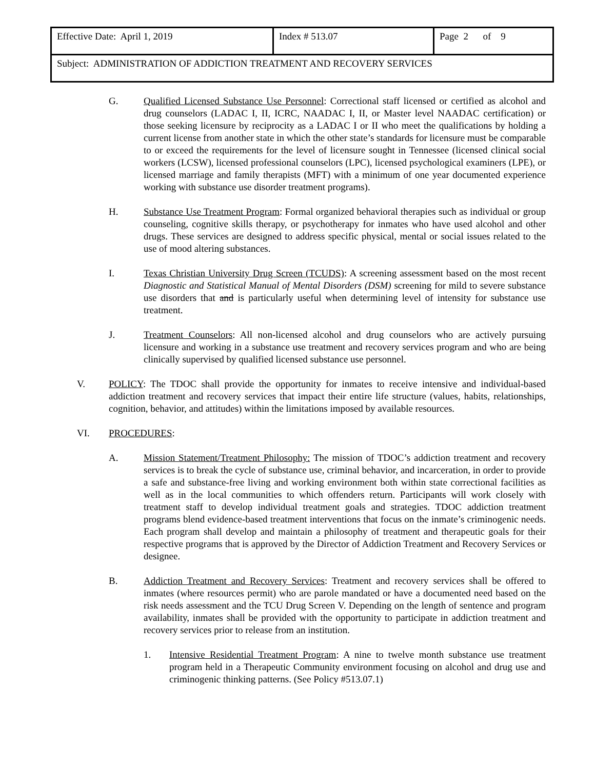| Effective Date: April 1, 2019 | Index # 513.07 | Page 2 of 9 |
| Subject: ADMINISTRATION OF ADDICTION TREATMENT AND RECOVERY SERVICES | | |
G. Qualified Licensed Substance Use Personnel: Correctional staff licensed or certified as alcohol and drug counselors (LADAC I, II, ICRC, NAADAC I, II, or Master level NAADAC certification) or those seeking licensure by reciprocity as a LADAC I or II who meet the qualifications by holding a current license from another state in which the other state’s standards for licensure must be comparable to or exceed the requirements for the level of licensure sought in Tennessee (licensed clinical social workers (LCSW), licensed professional counselors (LPC), licensed psychological examiners (LPE), or licensed marriage and family therapists (MFT) with a minimum of one year documented experience working with substance use disorder treatment programs).
H. Substance Use Treatment Program: Formal organized behavioral therapies such as individual or group counseling, cognitive skills therapy, or psychotherapy for inmates who have used alcohol and other drugs. These services are designed to address specific physical, mental or social issues related to the use of mood altering substances.
I. Texas Christian University Drug Screen (TCUDS): A screening assessment based on the most recent Diagnostic and Statistical Manual of Mental Disorders (DSM) screening for mild to severe substance use disorders that and is particularly useful when determining level of intensity for substance use treatment.
J. Treatment Counselors: All non-licensed alcohol and drug counselors who are actively pursuing licensure and working in a substance use treatment and recovery services program and who are being clinically supervised by qualified licensed substance use personnel.
V. POLICY: The TDOC shall provide the opportunity for inmates to receive intensive and individual-based addiction treatment and recovery services that impact their entire life structure (values, habits, relationships, cognition, behavior, and attitudes) within the limitations imposed by available resources.
VI. PROCEDURES:
A. Mission Statement/Treatment Philosophy: The mission of TDOC’s addiction treatment and recovery services is to break the cycle of substance use, criminal behavior, and incarceration, in order to provide a safe and substance-free living and working environment both within state correctional facilities as well as in the local communities to which offenders return. Participants will work closely with treatment staff to develop individual treatment goals and strategies. TDOC addiction treatment programs blend evidence-based treatment interventions that focus on the inmate’s criminogenic needs. Each program shall develop and maintain a philosophy of treatment and therapeutic goals for their respective programs that is approved by the Director of Addiction Treatment and Recovery Services or designee.
B. Addiction Treatment and Recovery Services: Treatment and recovery services shall be offered to inmates (where resources permit) who are parole mandated or have a documented need based on the risk needs assessment and the TCU Drug Screen V. Depending on the length of sentence and program availability, inmates shall be provided with the opportunity to participate in addiction treatment and recovery services prior to release from an institution.
1. Intensive Residential Treatment Program: A nine to twelve month substance use treatment program held in a Therapeutic Community environment focusing on alcohol and drug use and criminogenic thinking patterns. (See Policy #513.07.1)